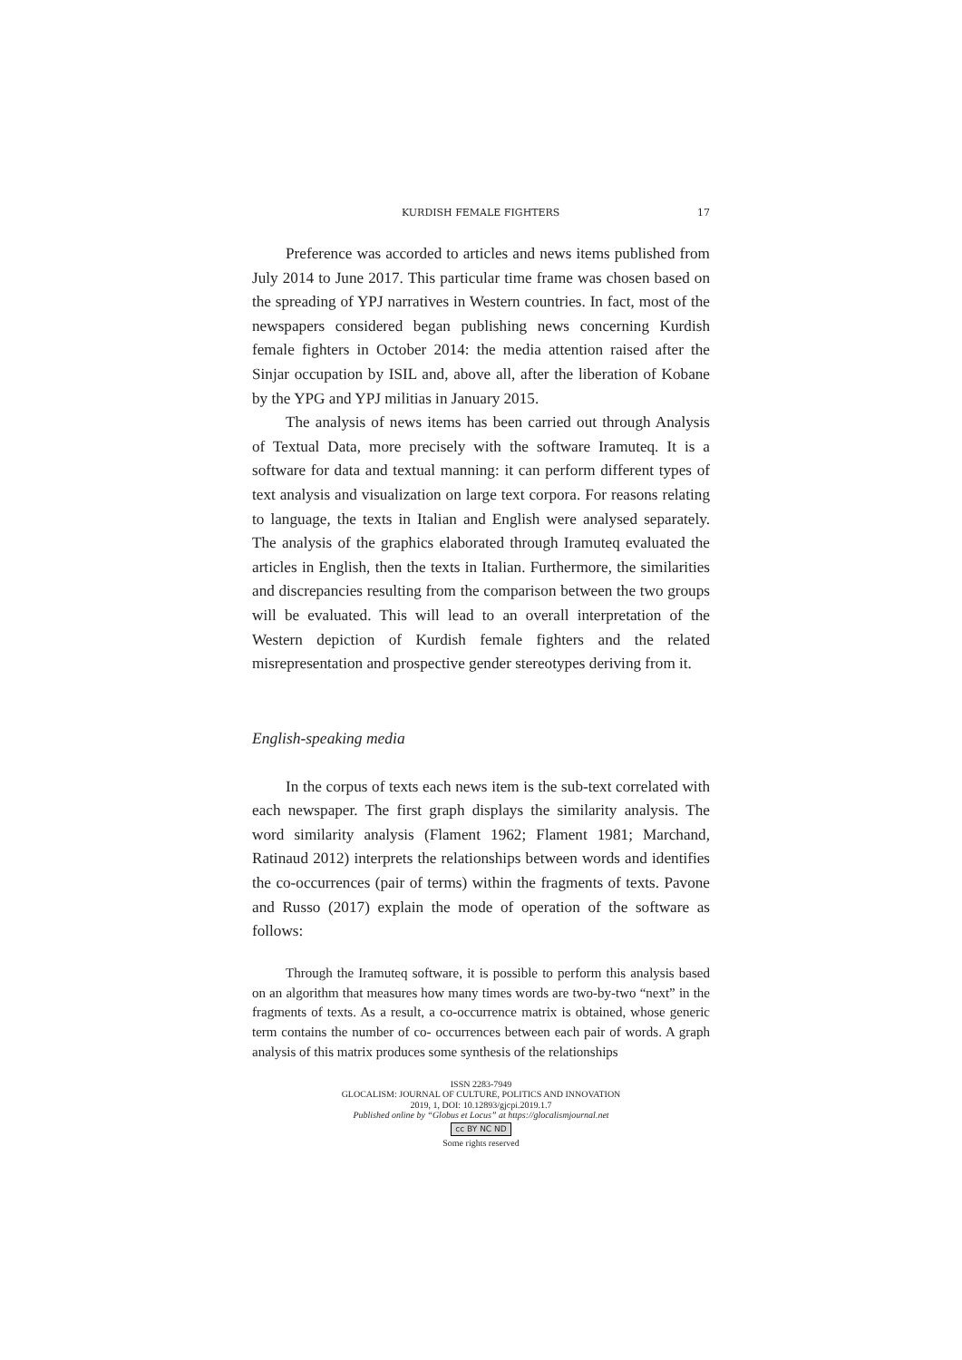KURDISH FEMALE FIGHTERS 17
Preference was accorded to articles and news items published from July 2014 to June 2017. This particular time frame was chosen based on the spreading of YPJ narratives in Western countries. In fact, most of the newspapers considered began publishing news concerning Kurdish female fighters in October 2014: the media attention raised after the Sinjar occupation by ISIL and, above all, after the liberation of Kobane by the YPG and YPJ militias in January 2015.
The analysis of news items has been carried out through Analysis of Textual Data, more precisely with the software Iramuteq. It is a software for data and textual manning: it can perform different types of text analysis and visualization on large text corpora. For reasons relating to language, the texts in Italian and English were analysed separately. The analysis of the graphics elaborated through Iramuteq evaluated the articles in English, then the texts in Italian. Furthermore, the similarities and discrepancies resulting from the comparison between the two groups will be evaluated. This will lead to an overall interpretation of the Western depiction of Kurdish female fighters and the related misrepresentation and prospective gender stereotypes deriving from it.
English-speaking media
In the corpus of texts each news item is the sub-text correlated with each newspaper. The first graph displays the similarity analysis. The word similarity analysis (Flament 1962; Flament 1981; Marchand, Ratinaud 2012) interprets the relationships between words and identifies the co-occurrences (pair of terms) within the fragments of texts. Pavone and Russo (2017) explain the mode of operation of the software as follows:
Through the Iramuteq software, it is possible to perform this analysis based on an algorithm that measures how many times words are two-by-two “next” in the fragments of texts. As a result, a co-occurrence matrix is obtained, whose generic term contains the number of co- occurrences between each pair of words. A graph analysis of this matrix produces some synthesis of the relationships
ISSN 2283-7949
GLOCALISM: JOURNAL OF CULTURE, POLITICS AND INNOVATION
2019, 1, DOI: 10.12893/gjcpi.2019.1.7
Published online by “Globus et Locus” at https://glocalismjournal.net
cc BY NC ND
Some rights reserved